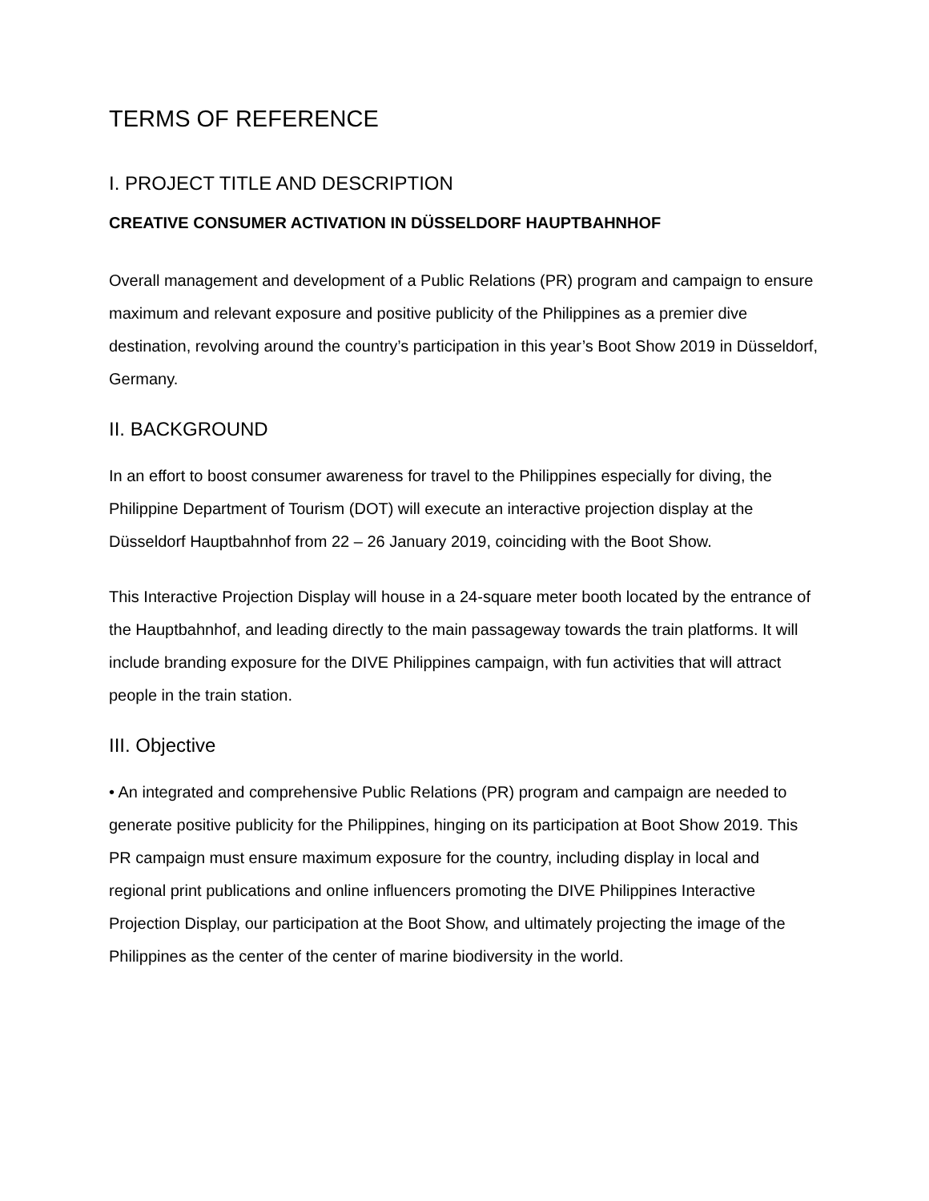TERMS OF REFERENCE
I. PROJECT TITLE AND DESCRIPTION
CREATIVE CONSUMER ACTIVATION IN DÜSSELDORF HAUPTBAHNHOF
Overall management and development of a Public Relations (PR) program and campaign to ensure maximum and relevant exposure and positive publicity of the Philippines as a premier dive destination, revolving around the country’s participation in this year’s Boot Show 2019 in Düsseldorf, Germany.
II. BACKGROUND
In an effort to boost consumer awareness for travel to the Philippines especially for diving, the Philippine Department of Tourism (DOT) will execute an interactive projection display at the Düsseldorf Hauptbahnhof from 22 – 26 January 2019, coinciding with the Boot Show.
This Interactive Projection Display will house in a 24-square meter booth located by the entrance of the Hauptbahnhof, and leading directly to the main passageway towards the train platforms. It will include branding exposure for the DIVE Philippines campaign, with fun activities that will attract people in the train station.
III. Objective
• An integrated and comprehensive Public Relations (PR) program and campaign are needed to generate positive publicity for the Philippines, hinging on its participation at Boot Show 2019. This PR campaign must ensure maximum exposure for the country, including display in local and regional print publications and online influencers promoting the DIVE Philippines Interactive Projection Display, our participation at the Boot Show, and ultimately projecting the image of the Philippines as the center of the center of marine biodiversity in the world.